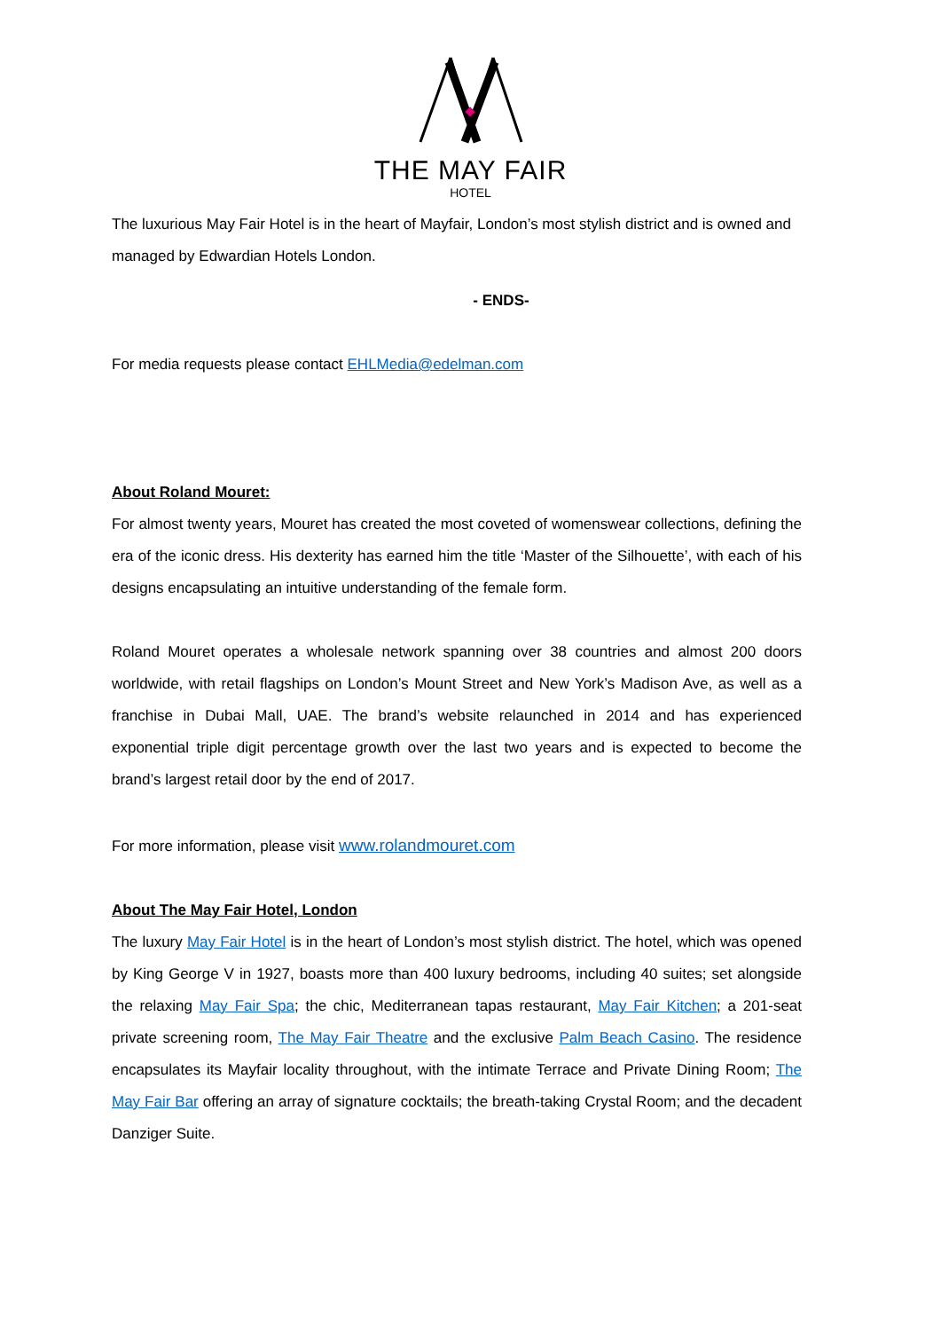THE MAY FAIR
HOTEL
The luxurious May Fair Hotel is in the heart of Mayfair, London’s most stylish district and is owned and managed by Edwardian Hotels London.
- ENDS-
For media requests please contact EHLMedia@edelman.com
About Roland Mouret:
For almost twenty years, Mouret has created the most coveted of womenswear collections, defining the era of the iconic dress. His dexterity has earned him the title ‘Master of the Silhouette’, with each of his designs encapsulating an intuitive understanding of the female form.
Roland Mouret operates a wholesale network spanning over 38 countries and almost 200 doors worldwide, with retail flagships on London’s Mount Street and New York’s Madison Ave, as well as a franchise in Dubai Mall, UAE. The brand’s website relaunched in 2014 and has experienced exponential triple digit percentage growth over the last two years and is expected to become the brand’s largest retail door by the end of 2017.
For more information, please visit www.rolandmouret.com
About The May Fair Hotel, London
The luxury May Fair Hotel is in the heart of London’s most stylish district. The hotel, which was opened by King George V in 1927, boasts more than 400 luxury bedrooms, including 40 suites; set alongside the relaxing May Fair Spa; the chic, Mediterranean tapas restaurant, May Fair Kitchen; a 201-seat private screening room, The May Fair Theatre and the exclusive Palm Beach Casino. The residence encapsulates its Mayfair locality throughout, with the intimate Terrace and Private Dining Room; The May Fair Bar offering an array of signature cocktails; the breath-taking Crystal Room; and the decadent Danziger Suite.